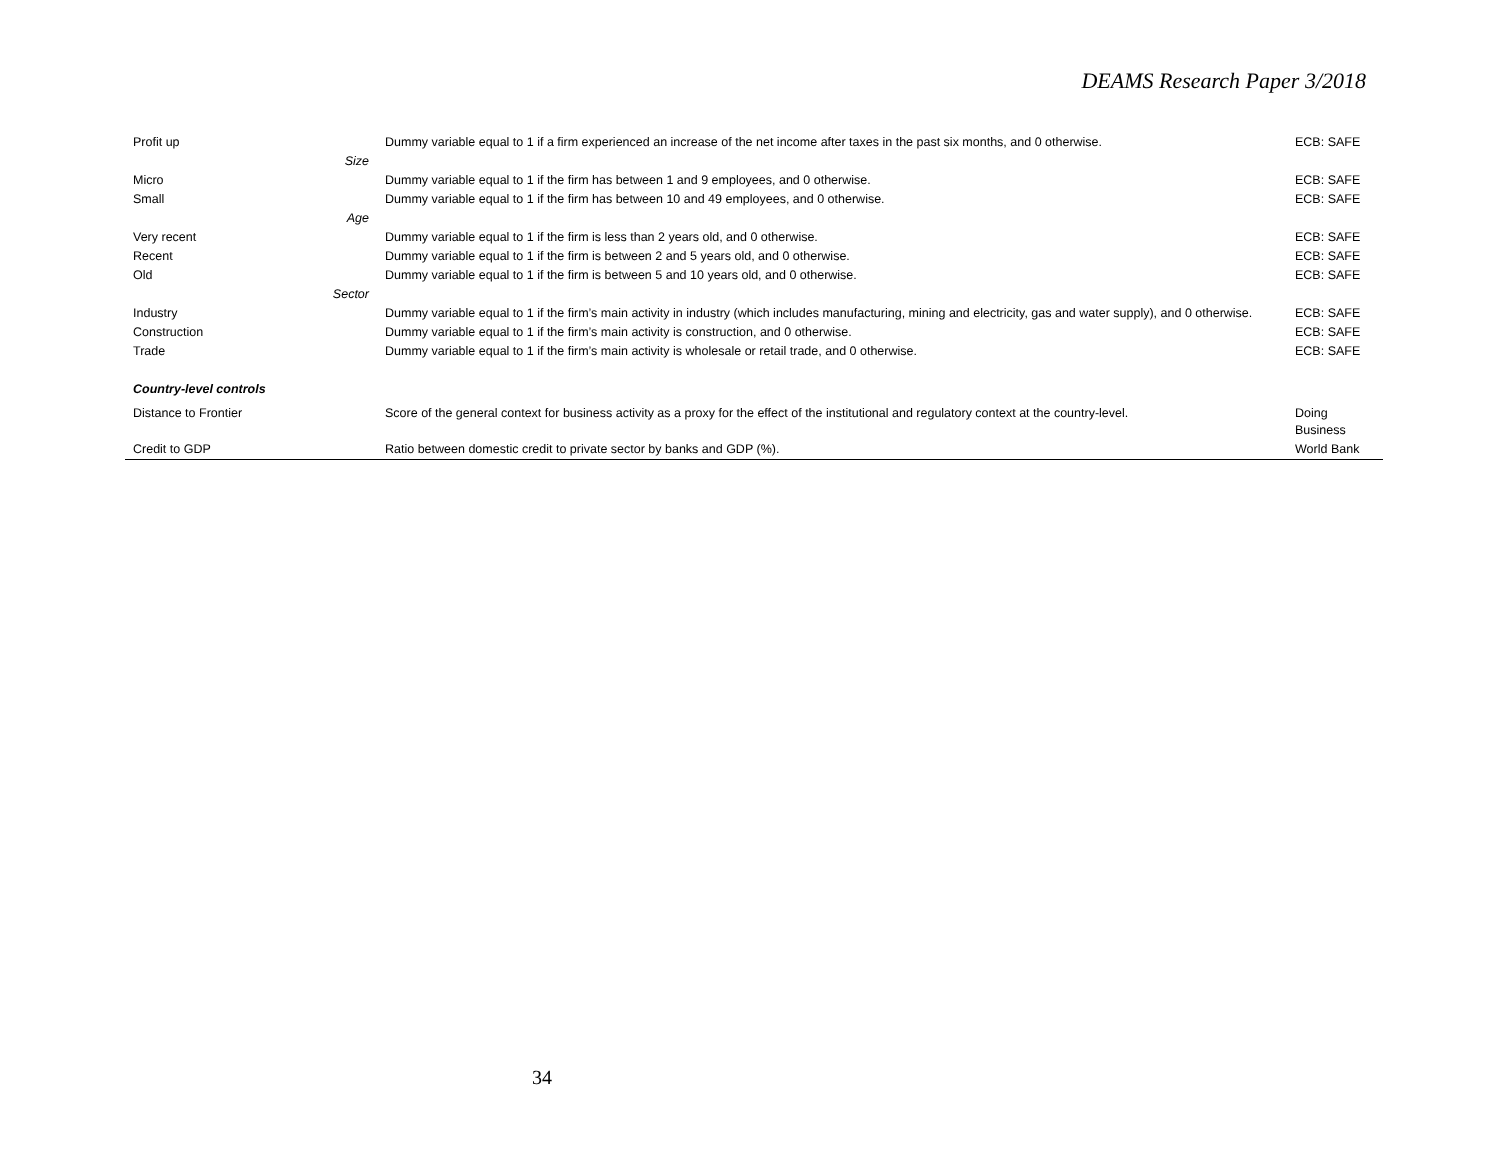DEAMS Research Paper 3/2018
| Profit up | Dummy variable equal to 1 if a firm experienced an increase of the net income after taxes in the past six months, and 0 otherwise. | ECB: SAFE |
| Size | | |
| Micro | Dummy variable equal to 1 if the firm has between 1 and 9 employees, and 0 otherwise. | ECB: SAFE |
| Small | Dummy variable equal to 1 if the firm has between 10 and 49 employees, and 0 otherwise. | ECB: SAFE |
| Age | | |
| Very recent | Dummy variable equal to 1 if the firm is less than 2 years old, and 0 otherwise. | ECB: SAFE |
| Recent | Dummy variable equal to 1 if the firm is between 2 and 5 years old, and 0 otherwise. | ECB: SAFE |
| Old | Dummy variable equal to 1 if the firm is between 5 and 10 years old, and 0 otherwise. | ECB: SAFE |
| Sector | | |
| Industry | Dummy variable equal to 1 if the firm’s main activity in industry (which includes manufacturing, mining and electricity, gas and water supply), and 0 otherwise. | ECB: SAFE |
| Construction | Dummy variable equal to 1 if the firm’s main activity is construction, and 0 otherwise. | ECB: SAFE |
| Trade | Dummy variable equal to 1 if the firm’s main activity is wholesale or retail trade, and 0 otherwise. | ECB: SAFE |
| Country-level controls | | |
| Distance to Frontier | Score of the general context for business activity as a proxy for the effect of the institutional and regulatory context at the country-level. | Doing Business |
| Credit to GDP | Ratio between domestic credit to private sector by banks and GDP (%). | World Bank |
34